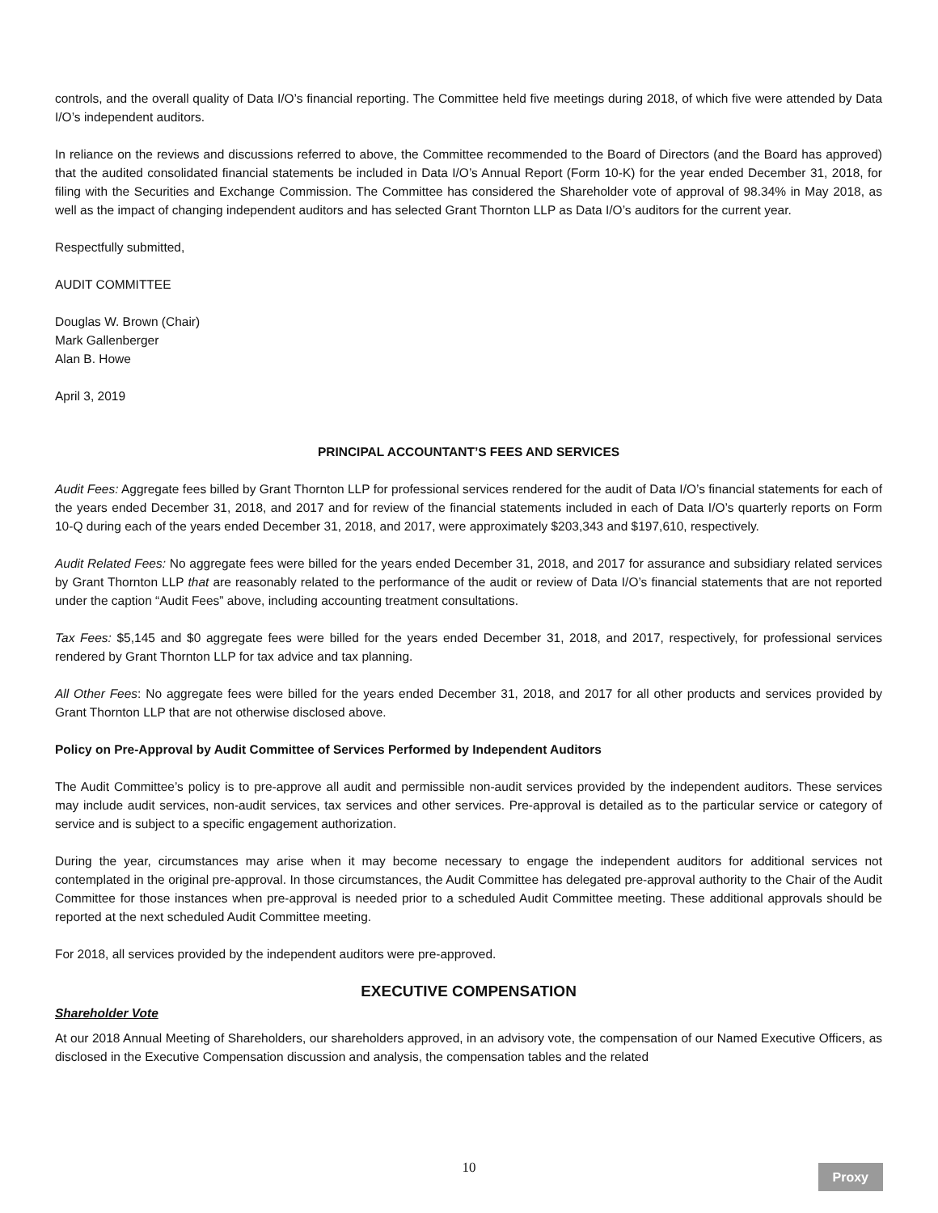controls, and the overall quality of Data I/O’s financial reporting. The Committee held five meetings during 2018, of which five were attended by Data I/O’s independent auditors.
In reliance on the reviews and discussions referred to above, the Committee recommended to the Board of Directors (and the Board has approved) that the audited consolidated financial statements be included in Data I/O’s Annual Report (Form 10-K) for the year ended December 31, 2018, for filing with the Securities and Exchange Commission. The Committee has considered the Shareholder vote of approval of 98.34% in May 2018, as well as the impact of changing independent auditors and has selected Grant Thornton LLP as Data I/O’s auditors for the current year.
Respectfully submitted,
AUDIT COMMITTEE
Douglas W. Brown (Chair)
Mark Gallenberger
Alan B. Howe
April 3, 2019
PRINCIPAL ACCOUNTANT’S FEES AND SERVICES
Audit Fees: Aggregate fees billed by Grant Thornton LLP for professional services rendered for the audit of Data I/O’s financial statements for each of the years ended December 31, 2018, and 2017 and for review of the financial statements included in each of Data I/O’s quarterly reports on Form 10-Q during each of the years ended December 31, 2018, and 2017, were approximately $203,343 and $197,610, respectively.
Audit Related Fees: No aggregate fees were billed for the years ended December 31, 2018, and 2017 for assurance and subsidiary related services by Grant Thornton LLP that are reasonably related to the performance of the audit or review of Data I/O’s financial statements that are not reported under the caption “Audit Fees” above, including accounting treatment consultations.
Tax Fees: $5,145 and $0 aggregate fees were billed for the years ended December 31, 2018, and 2017, respectively, for professional services rendered by Grant Thornton LLP for tax advice and tax planning.
All Other Fees: No aggregate fees were billed for the years ended December 31, 2018, and 2017 for all other products and services provided by Grant Thornton LLP that are not otherwise disclosed above.
Policy on Pre-Approval by Audit Committee of Services Performed by Independent Auditors
The Audit Committee’s policy is to pre-approve all audit and permissible non-audit services provided by the independent auditors. These services may include audit services, non-audit services, tax services and other services. Pre-approval is detailed as to the particular service or category of service and is subject to a specific engagement authorization.
During the year, circumstances may arise when it may become necessary to engage the independent auditors for additional services not contemplated in the original pre-approval. In those circumstances, the Audit Committee has delegated pre-approval authority to the Chair of the Audit Committee for those instances when pre-approval is needed prior to a scheduled Audit Committee meeting. These additional approvals should be reported at the next scheduled Audit Committee meeting.
For 2018, all services provided by the independent auditors were pre-approved.
EXECUTIVE COMPENSATION
Shareholder Vote
At our 2018 Annual Meeting of Shareholders, our shareholders approved, in an advisory vote, the compensation of our Named Executive Officers, as disclosed in the Executive Compensation discussion and analysis, the compensation tables and the related
10 Proxy